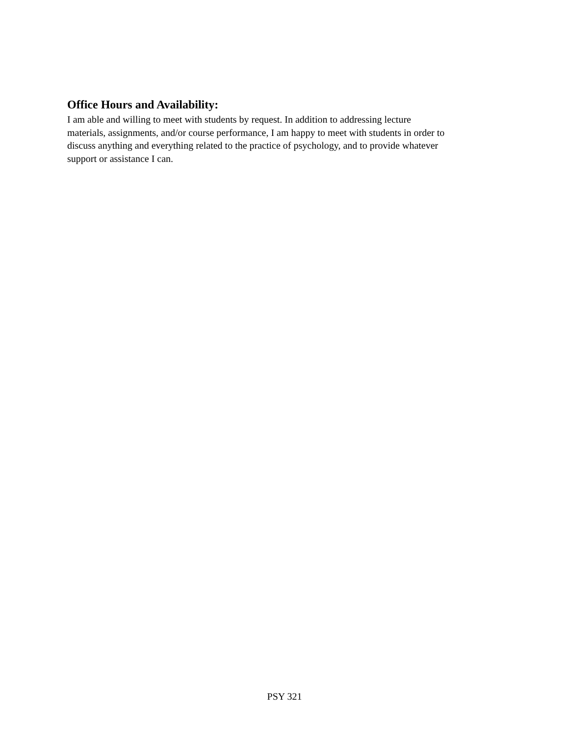Office Hours and Availability:
I am able and willing to meet with students by request. In addition to addressing lecture
materials, assignments, and/or course performance, I am happy to meet with students in order to
discuss anything and everything related to the practice of psychology, and to provide whatever
support or assistance I can.
PSY 321